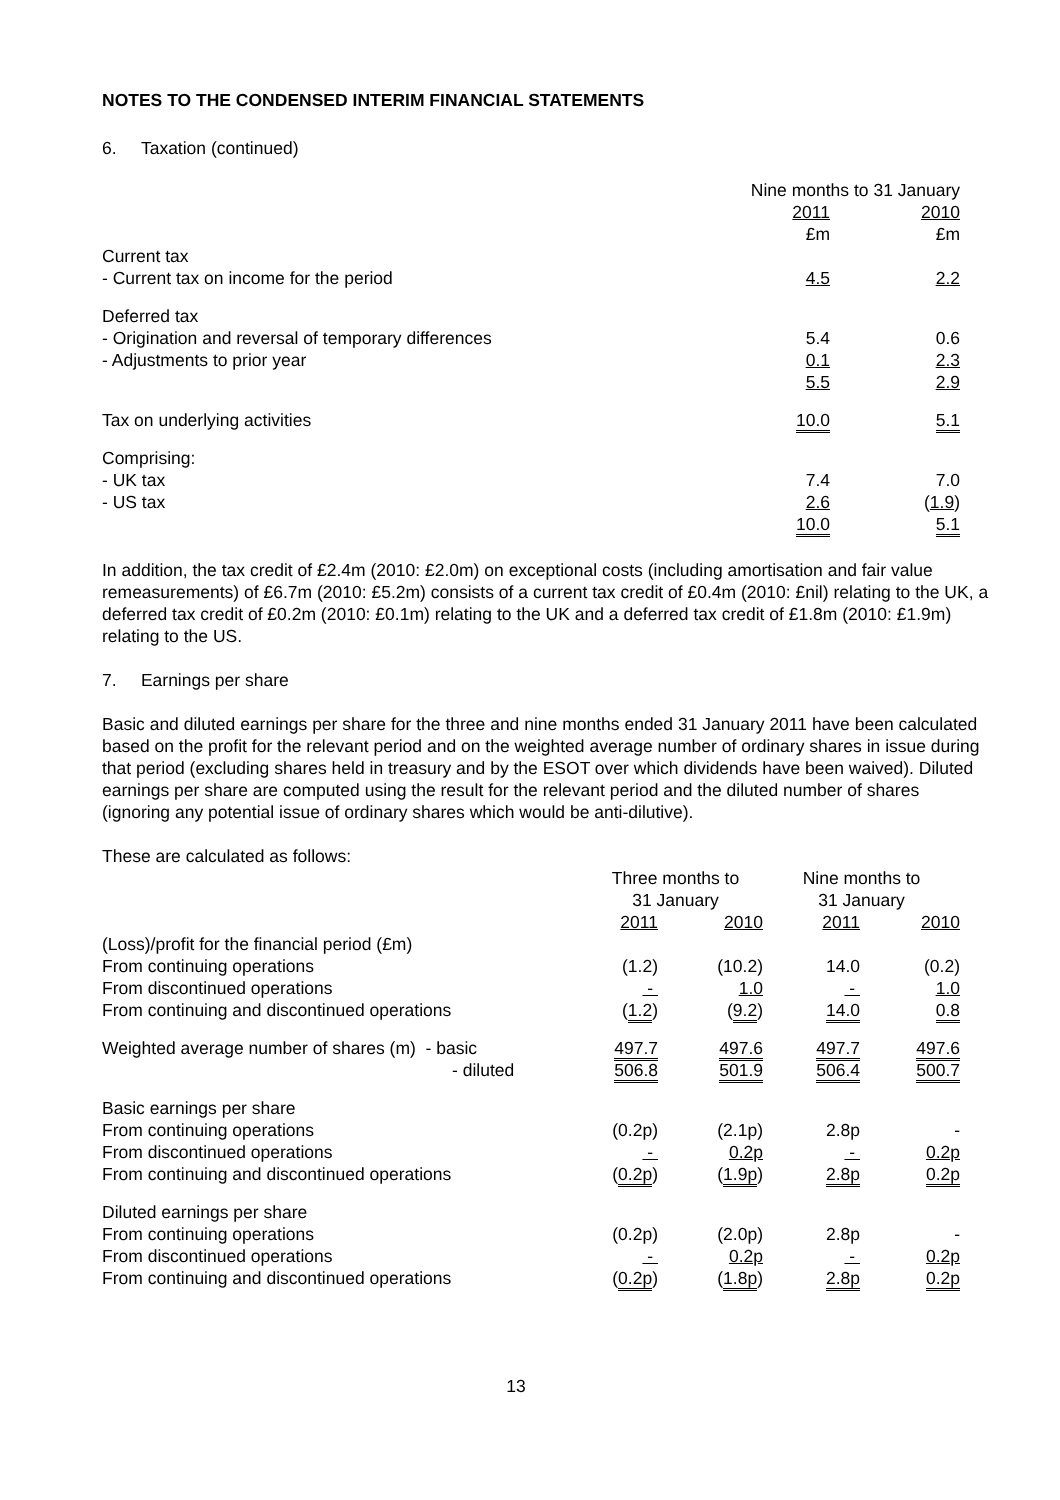NOTES TO THE CONDENSED INTERIM FINANCIAL STATEMENTS
6. Taxation (continued)
| | Nine months to 31 January | |
| | 2011 | 2010 |
| | £m | £m |
| Current tax | | |
| - Current tax on income for the period | 4.5 | 2.2 |
| Deferred tax | | |
| - Origination and reversal of temporary differences | 5.4 | 0.6 |
| - Adjustments to prior year | 0.1 | 2.3 |
| | 5.5 | 2.9 |
| Tax on underlying activities | 10.0 | 5.1 |
| Comprising: | | |
| - UK tax | 7.4 | 7.0 |
| - US tax | 2.6 | ( 1.9 ) |
| | 10.0 | 5.1 |
In addition, the tax credit of £2.4m (2010: £2.0m) on exceptional costs (including amortisation and fair value remeasurements) of £6.7m (2010: £5.2m) consists of a current tax credit of £0.4m (2010: £nil) relating to the UK, a deferred tax credit of £0.2m (2010: £0.1m) relating to the UK and a deferred tax credit of £1.8m (2010: £1.9m) relating to the US.
7. Earnings per share
Basic and diluted earnings per share for the three and nine months ended 31 January 2011 have been calculated based on the profit for the relevant period and on the weighted average number of ordinary shares in issue during that period (excluding shares held in treasury and by the ESOT over which dividends have been waived). Diluted earnings per share are computed using the result for the relevant period and the diluted number of shares (ignoring any potential issue of ordinary shares which would be anti-dilutive).
These are calculated as follows:
| | Three months to 31 January | | Nine months to 31 January | |
| | 2011 | 2010 | 2011 | 2010 |
| (Loss)/profit for the financial period (£m) | | | | |
| From continuing operations | (1.2) | (10.2) | 14.0 | (0.2) |
| From discontinued operations | - | 1.0 | - | 1.0 |
| From continuing and discontinued operations | ( 1.2 ) | ( 9.2 ) | 14.0 | 0.8 |
| Weighted average number of shares (m) - basic | 497.7 | 497.6 | 497.7 | 497.6 |
| - diluted | 506.8 | 501.9 | 506.4 | 500.7 |
| Basic earnings per share | | | | |
| From continuing operations | (0.2p) | (2.1p) | 2.8p | - |
| From discontinued operations | - | 0.2p | - | 0.2p |
| From continuing and discontinued operations | ( 0.2p ) | ( 1.9p ) | 2.8p | 0.2p |
| Diluted earnings per share | | | | |
| From continuing operations | (0.2p) | (2.0p) | 2.8p | - |
| From discontinued operations | - | 0.2p | - | 0.2p |
| From continuing and discontinued operations | ( 0.2p ) | ( 1.8p ) | 2.8p | 0.2p |
13